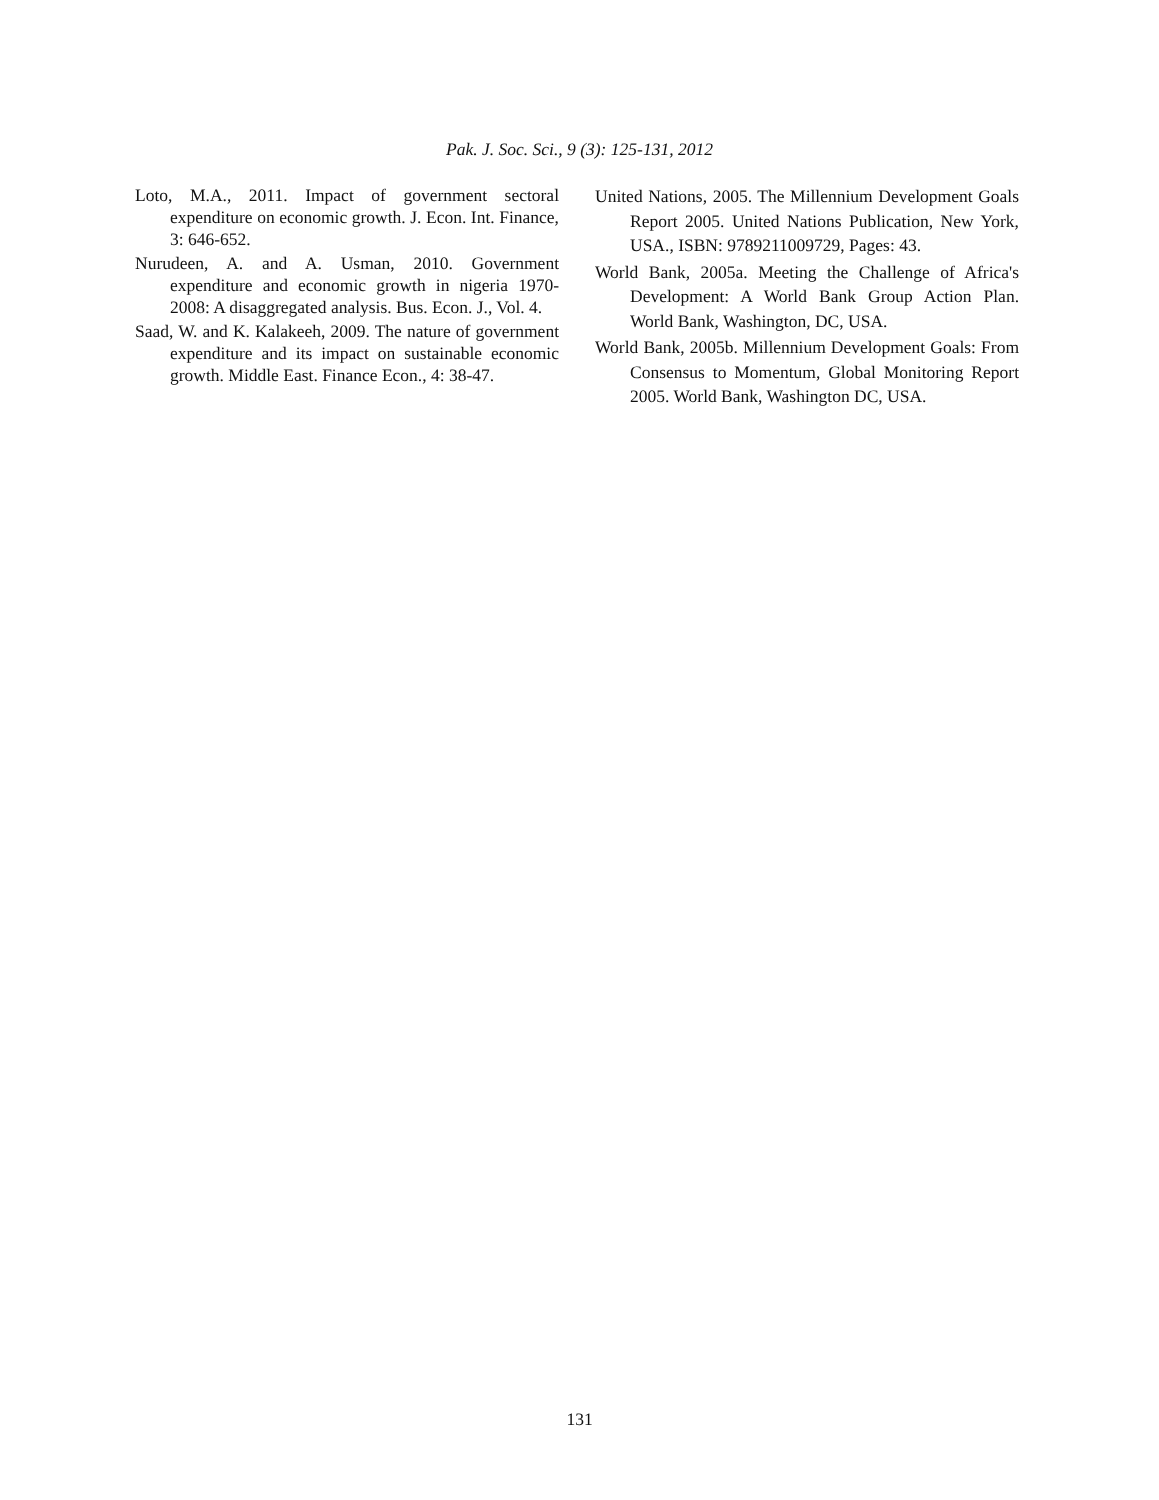Pak. J. Soc. Sci., 9 (3): 125-131, 2012
Loto, M.A., 2011. Impact of government sectoral expenditure on economic growth. J. Econ. Int. Finance, 3: 646-652.
Nurudeen, A. and A. Usman, 2010. Government expenditure and economic growth in nigeria 1970-2008: A disaggregated analysis. Bus. Econ. J., Vol. 4.
Saad, W. and K. Kalakeeh, 2009. The nature of government expenditure and its impact on sustainable economic growth. Middle East. Finance Econ., 4: 38-47.
United Nations, 2005. The Millennium Development Goals Report 2005. United Nations Publication, New York, USA., ISBN: 9789211009729, Pages: 43.
World Bank, 2005a. Meeting the Challenge of Africa's Development: A World Bank Group Action Plan. World Bank, Washington, DC, USA.
World Bank, 2005b. Millennium Development Goals: From Consensus to Momentum, Global Monitoring Report 2005. World Bank, Washington DC, USA.
131